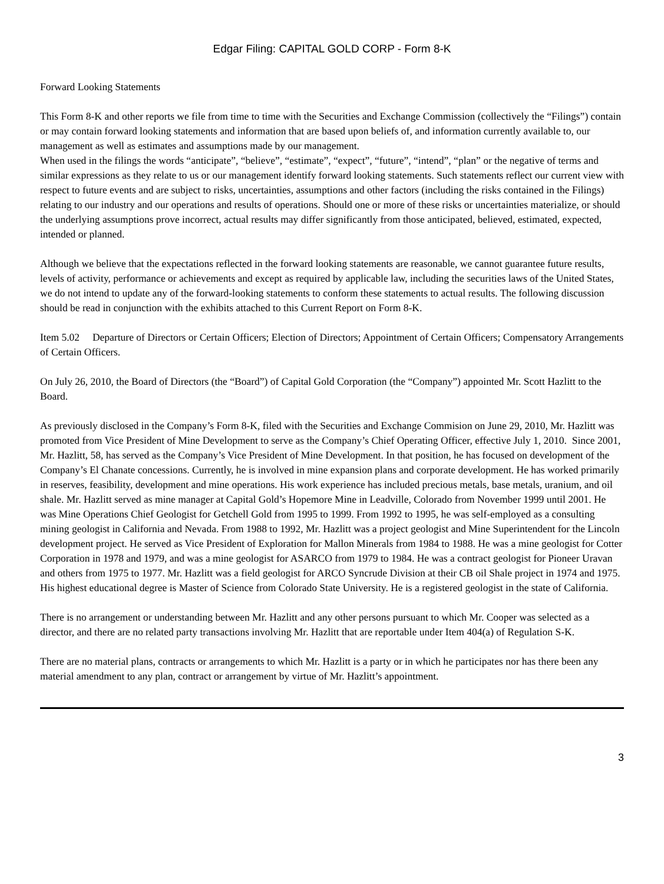Edgar Filing: CAPITAL GOLD CORP - Form 8-K
Forward Looking Statements
This Form 8-K and other reports we file from time to time with the Securities and Exchange Commission (collectively the “Filings”) contain or may contain forward looking statements and information that are based upon beliefs of, and information currently available to, our management as well as estimates and assumptions made by our management. When used in the filings the words “anticipate”, “believe”, “estimate”, “expect”, “future”, “intend”, “plan” or the negative of terms and similar expressions as they relate to us or our management identify forward looking statements. Such statements reflect our current view with respect to future events and are subject to risks, uncertainties, assumptions and other factors (including the risks contained in the Filings) relating to our industry and our operations and results of operations. Should one or more of these risks or uncertainties materialize, or should the underlying assumptions prove incorrect, actual results may differ significantly from those anticipated, believed, estimated, expected, intended or planned.
Although we believe that the expectations reflected in the forward looking statements are reasonable, we cannot guarantee future results, levels of activity, performance or achievements and except as required by applicable law, including the securities laws of the United States, we do not intend to update any of the forward-looking statements to conform these statements to actual results. The following discussion should be read in conjunction with the exhibits attached to this Current Report on Form 8-K.
Item 5.02 Departure of Directors or Certain Officers; Election of Directors; Appointment of Certain Officers; Compensatory Arrangements of Certain Officers.
On July 26, 2010, the Board of Directors (the “Board”) of Capital Gold Corporation (the “Company”) appointed Mr. Scott Hazlitt to the Board.
As previously disclosed in the Company’s Form 8-K, filed with the Securities and Exchange Commision on June 29, 2010, Mr. Hazlitt was promoted from Vice President of Mine Development to serve as the Company’s Chief Operating Officer, effective July 1, 2010. Since 2001, Mr. Hazlitt, 58, has served as the Company’s Vice President of Mine Development. In that position, he has focused on development of the Company’s El Chanate concessions. Currently, he is involved in mine expansion plans and corporate development. He has worked primarily in reserves, feasibility, development and mine operations. His work experience has included precious metals, base metals, uranium, and oil shale. Mr. Hazlitt served as mine manager at Capital Gold’s Hopemore Mine in Leadville, Colorado from November 1999 until 2001. He was Mine Operations Chief Geologist for Getchell Gold from 1995 to 1999. From 1992 to 1995, he was self-employed as a consulting mining geologist in California and Nevada. From 1988 to 1992, Mr. Hazlitt was a project geologist and Mine Superintendent for the Lincoln development project. He served as Vice President of Exploration for Mallon Minerals from 1984 to 1988. He was a mine geologist for Cotter Corporation in 1978 and 1979, and was a mine geologist for ASARCO from 1979 to 1984. He was a contract geologist for Pioneer Uravan and others from 1975 to 1977. Mr. Hazlitt was a field geologist for ARCO Syncrude Division at their CB oil Shale project in 1974 and 1975. His highest educational degree is Master of Science from Colorado State University. He is a registered geologist in the state of California.
There is no arrangement or understanding between Mr. Hazlitt and any other persons pursuant to which Mr. Cooper was selected as a director, and there are no related party transactions involving Mr. Hazlitt that are reportable under Item 404(a) of Regulation S-K.
There are no material plans, contracts or arrangements to which Mr. Hazlitt is a party or in which he participates nor has there been any material amendment to any plan, contract or arrangement by virtue of Mr. Hazlitt’s appointment.
3